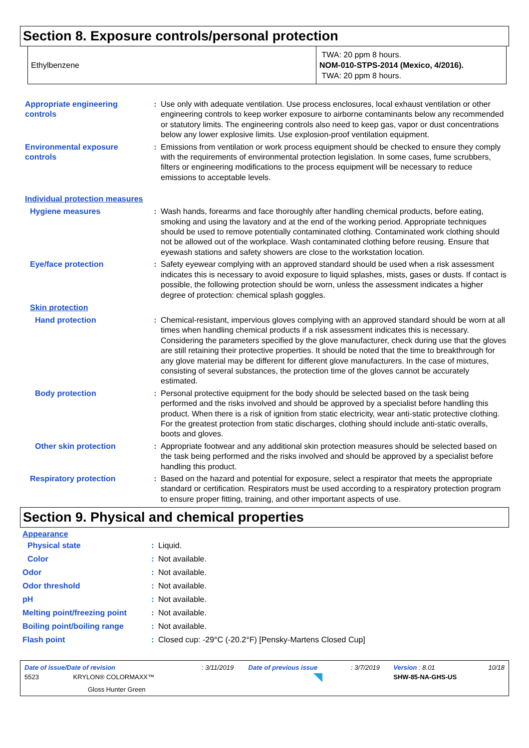Section 8. Exposure controls/personal protection
| Ethylbenzene | TWA: 20 ppm 8 hours. NOM-010-STPS-2014 (Mexico, 4/2016). TWA: 20 ppm 8 hours. |
Appropriate engineering controls
: Use only with adequate ventilation. Use process enclosures, local exhaust ventilation or other engineering controls to keep worker exposure to airborne contaminants below any recommended or statutory limits. The engineering controls also need to keep gas, vapor or dust concentrations below any lower explosive limits. Use explosion-proof ventilation equipment.
Environmental exposure controls
: Emissions from ventilation or work process equipment should be checked to ensure they comply with the requirements of environmental protection legislation. In some cases, fume scrubbers, filters or engineering modifications to the process equipment will be necessary to reduce emissions to acceptable levels.
Individual protection measures
Hygiene measures : Wash hands, forearms and face thoroughly after handling chemical products, before eating, smoking and using the lavatory and at the end of the working period. Appropriate techniques should be used to remove potentially contaminated clothing. Contaminated work clothing should not be allowed out of the workplace. Wash contaminated clothing before reusing. Ensure that eyewash stations and safety showers are close to the workstation location.
Eye/face protection : Safety eyewear complying with an approved standard should be used when a risk assessment indicates this is necessary to avoid exposure to liquid splashes, mists, gases or dusts. If contact is possible, the following protection should be worn, unless the assessment indicates a higher degree of protection: chemical splash goggles.
Skin protection
Hand protection : Chemical-resistant, impervious gloves complying with an approved standard should be worn at all times when handling chemical products if a risk assessment indicates this is necessary. Considering the parameters specified by the glove manufacturer, check during use that the gloves are still retaining their protective properties. It should be noted that the time to breakthrough for any glove material may be different for different glove manufacturers. In the case of mixtures, consisting of several substances, the protection time of the gloves cannot be accurately estimated.
Body protection : Personal protective equipment for the body should be selected based on the task being performed and the risks involved and should be approved by a specialist before handling this product. When there is a risk of ignition from static electricity, wear anti-static protective clothing. For the greatest protection from static discharges, clothing should include anti-static overalls, boots and gloves.
Other skin protection : Appropriate footwear and any additional skin protection measures should be selected based on the task being performed and the risks involved and should be approved by a specialist before handling this product.
Respiratory protection : Based on the hazard and potential for exposure, select a respirator that meets the appropriate standard or certification. Respirators must be used according to a respiratory protection program to ensure proper fitting, training, and other important aspects of use.
Section 9. Physical and chemical properties
Appearance
Physical state : Liquid.
Color : Not available.
Odor : Not available.
Odor threshold : Not available.
pH : Not available.
Melting point/freezing point
: Not available.
Boiling point/boiling range
: Not available.
Flash point : Closed cup: -29°C (-20.2°F) [Pensky-Martens Closed Cup]
| Date of issue/Date of revision | : 3/11/2019 | Date of previous issue | : 3/7/2019 | Version : 8.01 | 10/18 |
| 5523 KRYLON® COLORMAXX™ | | | | SHW-85-NA-GHS-US | |
| Gloss Hunter Green | | | | | |